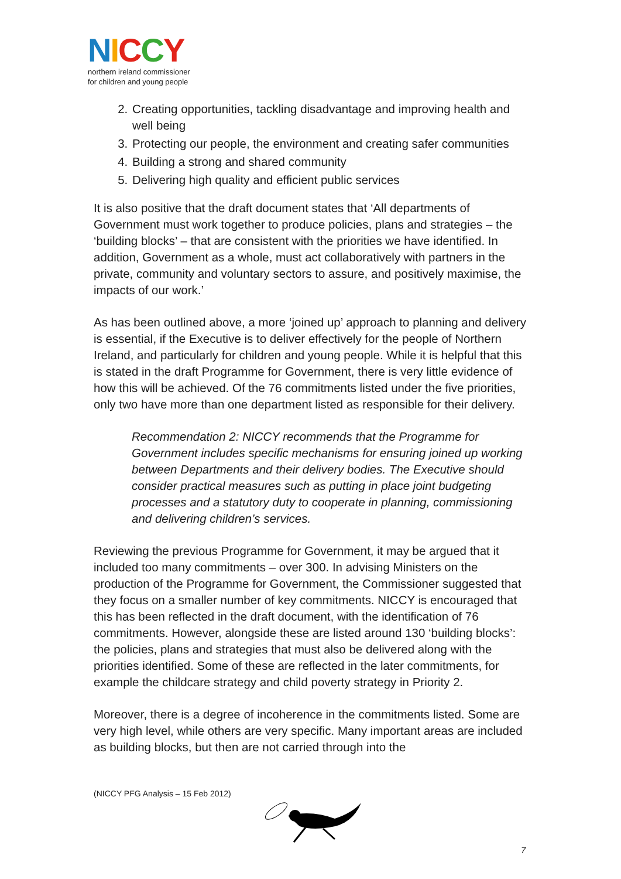NICCY
northern ireland commissioner
for children and young people
2. Creating opportunities, tackling disadvantage and improving health and well being
3. Protecting our people, the environment and creating safer communities
4. Building a strong and shared community
5. Delivering high quality and efficient public services
It is also positive that the draft document states that ‘All departments of Government must work together to produce policies, plans and strategies – the ‘building blocks’ – that are consistent with the priorities we have identified. In addition, Government as a whole, must act collaboratively with partners in the private, community and voluntary sectors to assure, and positively maximise, the impacts of our work.’
As has been outlined above, a more ‘joined up’ approach to planning and delivery is essential, if the Executive is to deliver effectively for the people of Northern Ireland, and particularly for children and young people. While it is helpful that this is stated in the draft Programme for Government, there is very little evidence of how this will be achieved. Of the 76 commitments listed under the five priorities, only two have more than one department listed as responsible for their delivery.
Recommendation 2: NICCY recommends that the Programme for Government includes specific mechanisms for ensuring joined up working between Departments and their delivery bodies. The Executive should consider practical measures such as putting in place joint budgeting processes and a statutory duty to cooperate in planning, commissioning and delivering children’s services.
Reviewing the previous Programme for Government, it may be argued that it included too many commitments – over 300. In advising Ministers on the production of the Programme for Government, the Commissioner suggested that they focus on a smaller number of key commitments. NICCY is encouraged that this has been reflected in the draft document, with the identification of 76 commitments. However, alongside these are listed around 130 ‘building blocks’: the policies, plans and strategies that must also be delivered along with the priorities identified. Some of these are reflected in the later commitments, for example the childcare strategy and child poverty strategy in Priority 2.
Moreover, there is a degree of incoherence in the commitments listed. Some are very high level, while others are very specific. Many important areas are included as building blocks, but then are not carried through into the
(NICCY PFG Analysis – 15 Feb 2012)
7